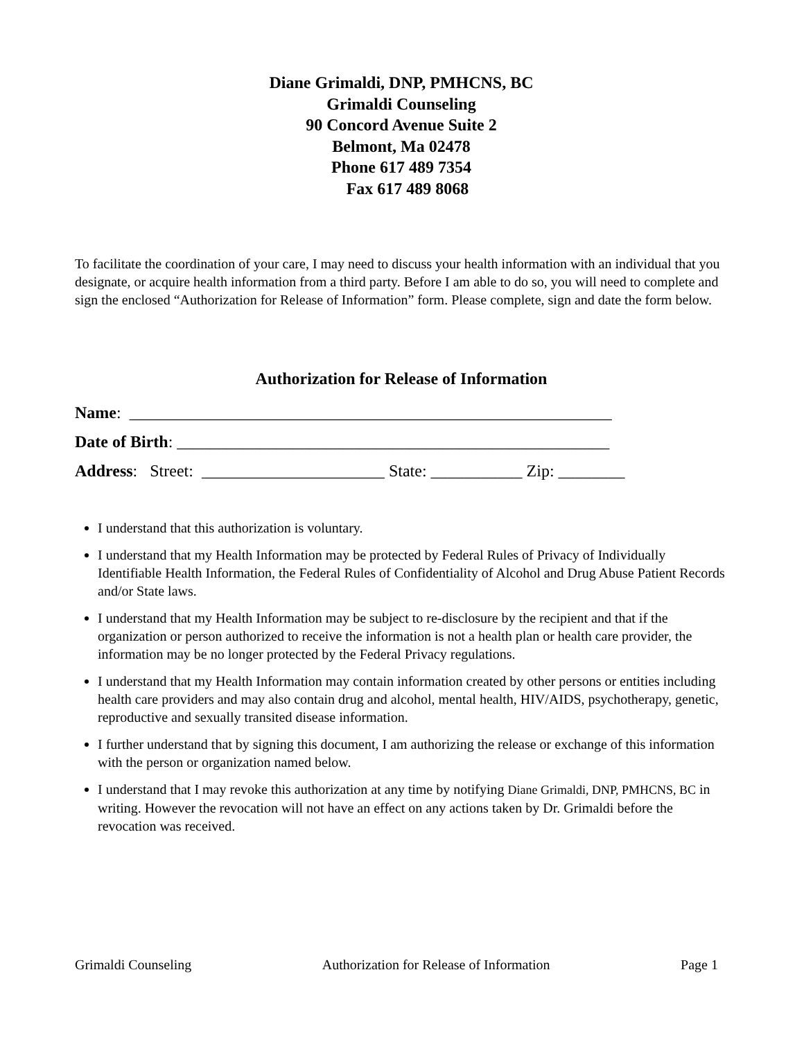Diane Grimaldi, DNP, PMHCNS, BC
Grimaldi Counseling
90 Concord Avenue Suite 2
Belmont, Ma 02478
Phone 617 489 7354
Fax 617 489 8068
To facilitate the coordination of your care, I may need to discuss your health information with an individual that you designate, or acquire health information from a third party. Before I am able to do so, you will need to complete and sign the enclosed “Authorization for Release of Information” form. Please complete, sign and date the form below.
Authorization for Release of Information
Name: __________________________________________________________
Date of Birth: ____________________________________________________
Address: Street: ______________________ State: ___________ Zip: ________
I understand that this authorization is voluntary.
I understand that my Health Information may be protected by Federal Rules of Privacy of Individually Identifiable Health Information, the Federal Rules of Confidentiality of Alcohol and Drug Abuse Patient Records and/or State laws.
I understand that my Health Information may be subject to re-disclosure by the recipient and that if the organization or person authorized to receive the information is not a health plan or health care provider, the information may be no longer protected by the Federal Privacy regulations.
I understand that my Health Information may contain information created by other persons or entities including health care providers and may also contain drug and alcohol, mental health, HIV/AIDS, psychotherapy, genetic, reproductive and sexually transited disease information.
I further understand that by signing this document, I am authorizing the release or exchange of this information with the person or organization named below.
I understand that I may revoke this authorization at any time by notifying Diane Grimaldi, DNP, PMHCNS, BC in writing. However the revocation will not have an effect on any actions taken by Dr. Grimaldi before the revocation was received.
Grimaldi Counseling Authorization for Release of Information Page 1